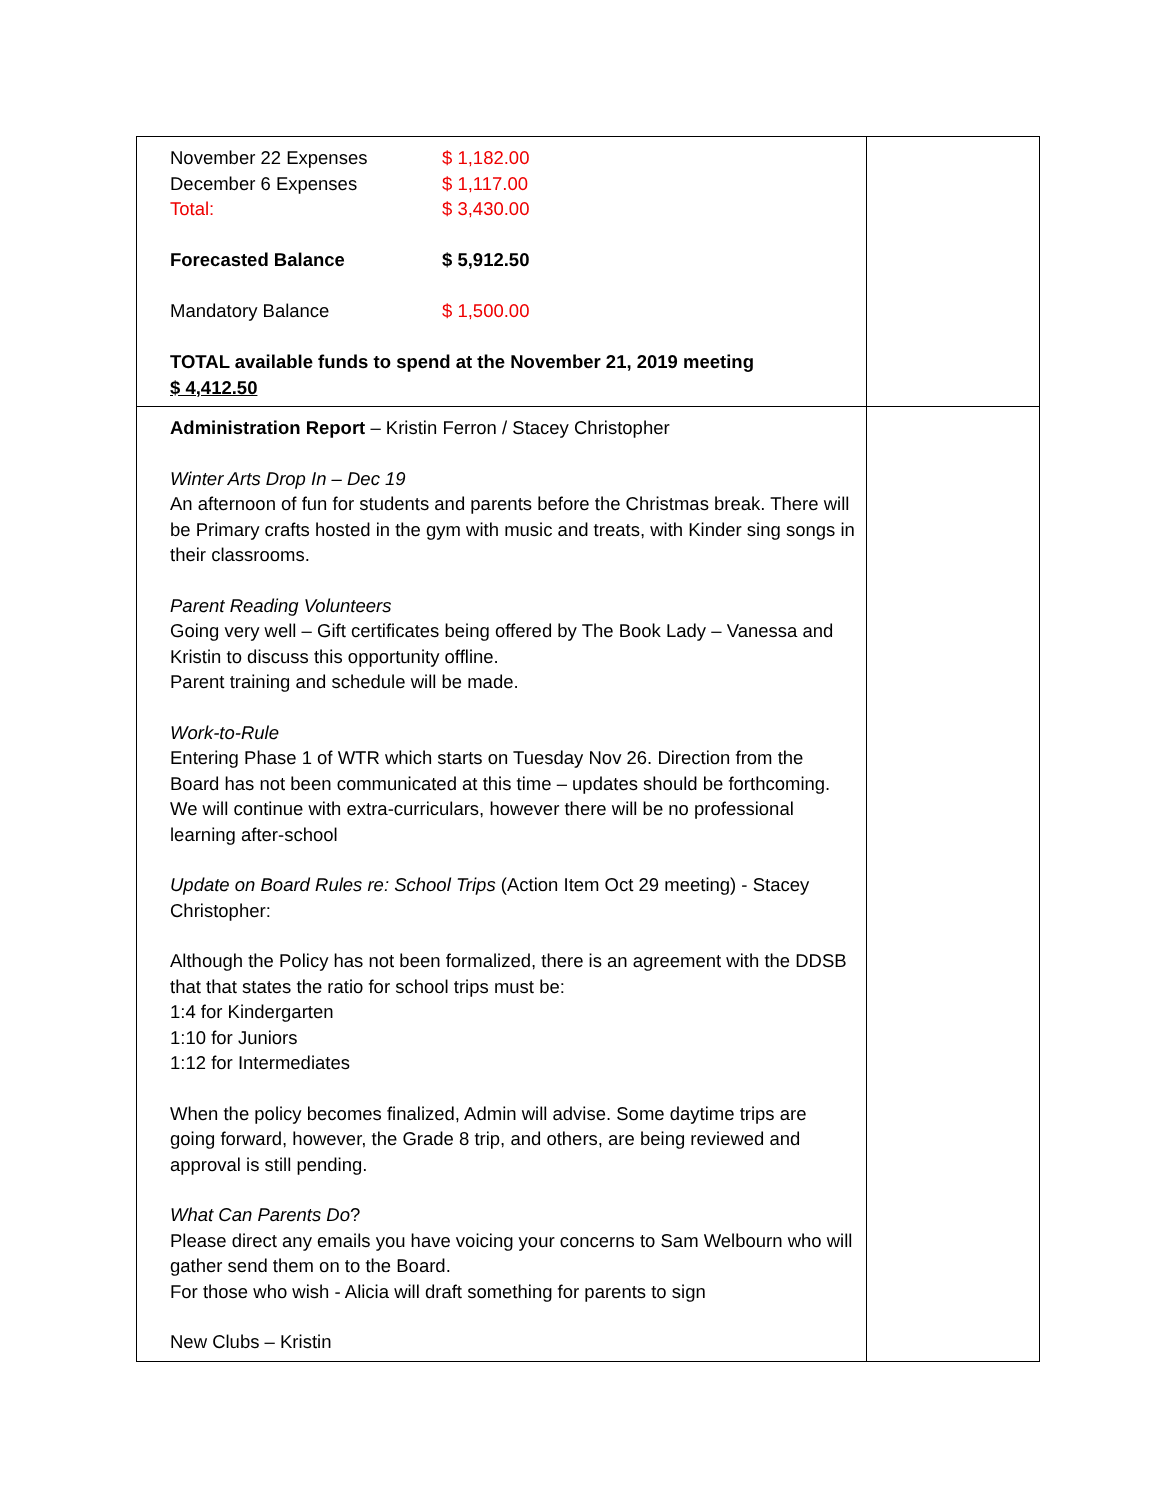| / November 22 Expenses / $ 1,182.00 / / December 6 Expenses / $ 1,117.00 / / Total: / $ 3,430.00 / / Forecasted Balance / $ 5,912.50 / / Mandatory Balance / $ 1,500.00 / TOTAL available funds to spend at the November 21, 2019 meeting $ 4,412.50 | |
| Administration Report – Kristin Ferron / Stacey Christopher Winter Arts Drop In – Dec 19 An afternoon of fun for students and parents before the Christmas break. There will be Primary crafts hosted in the gym with music and treats, with Kinder sing songs in their classrooms. Parent Reading Volunteers Going very well – Gift certificates being offered by The Book Lady – Vanessa and Kristin to discuss this opportunity offline. Parent training and schedule will be made. Work-to-Rule Entering Phase 1 of WTR which starts on Tuesday Nov 26. Direction from the Board has not been communicated at this time – updates should be forthcoming. We will continue with extra-curriculars, however there will be no professional learning after-school Update on Board Rules re: School Trips (Action Item Oct 29 meeting) - Stacey Christopher: Although the Policy has not been formalized, there is an agreement with the DDSB that that states the ratio for school trips must be: 1:4 for Kindergarten 1:10 for Juniors 1:12 for Intermediates When the policy becomes finalized, Admin will advise. Some daytime trips are going forward, however, the Grade 8 trip, and others, are being reviewed and approval is still pending. What Can Parents Do ? Please direct any emails you have voicing your concerns to Sam Welbourn who will gather send them on to the Board. For those who wish - Alicia will draft something for parents to sign New Clubs – Kristin | |